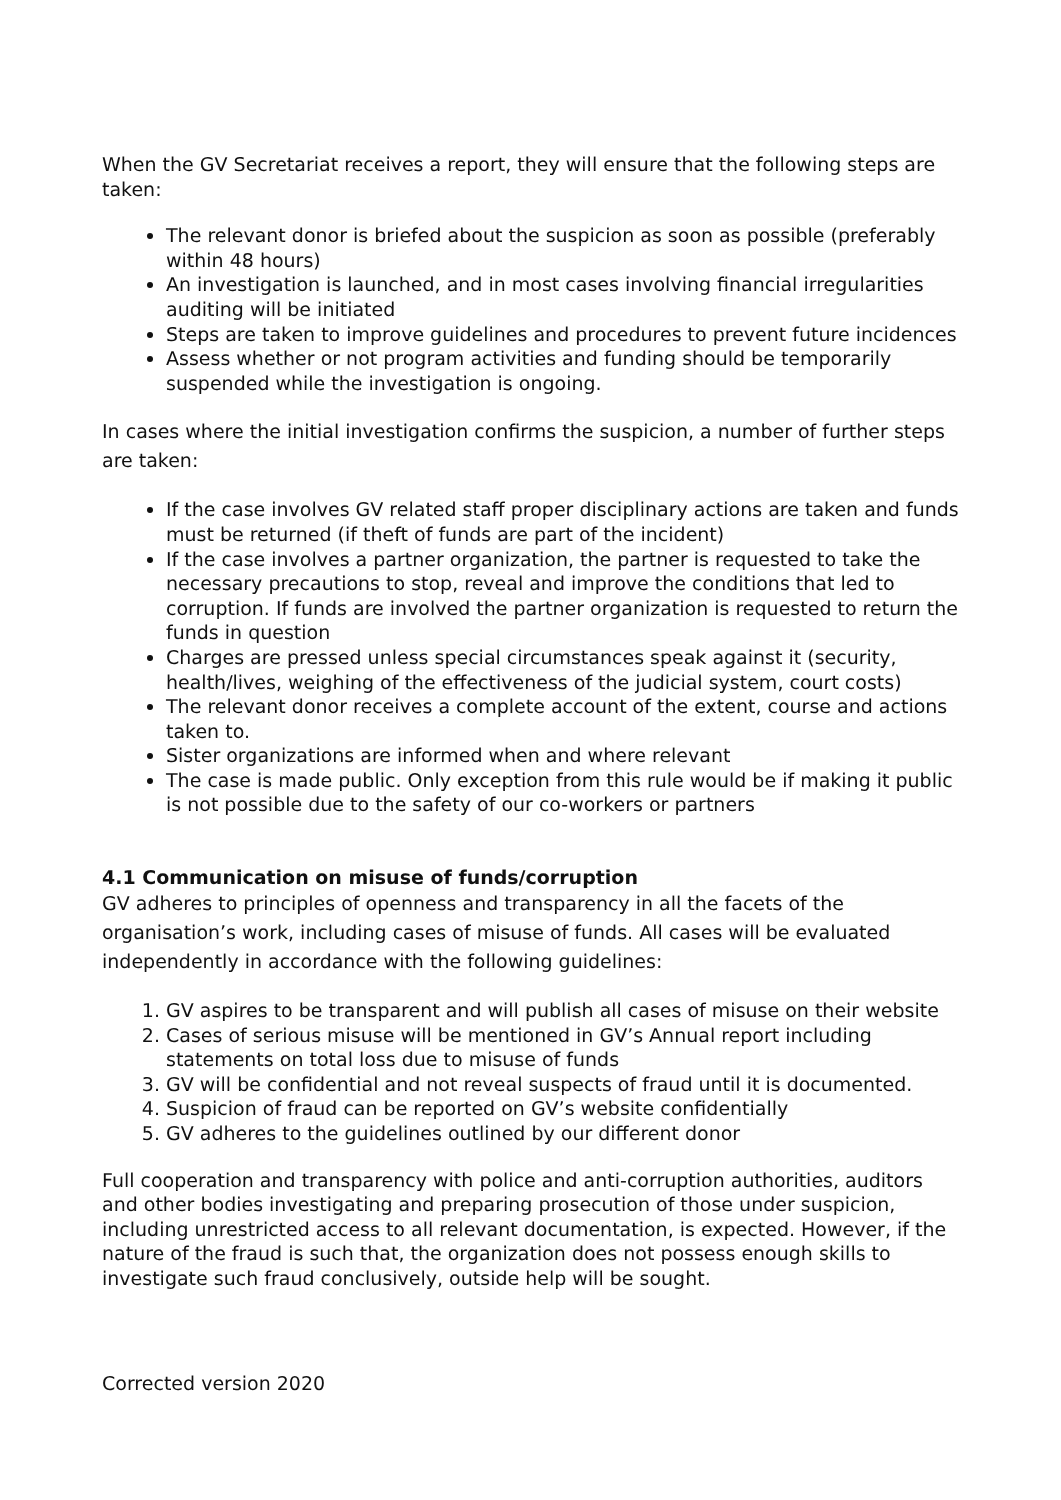When the GV Secretariat receives a report, they will ensure that the following steps are taken:
The relevant donor is briefed about the suspicion as soon as possible (preferably within 48 hours)
An investigation is launched, and in most cases involving financial irregularities auditing will be initiated
Steps are taken to improve guidelines and procedures to prevent future incidences
Assess whether or not program activities and funding should be temporarily suspended while the investigation is ongoing.
In cases where the initial investigation confirms the suspicion, a number of further steps are taken:
If the case involves GV related staff proper disciplinary actions are taken and funds must be returned (if theft of funds are part of the incident)
If the case involves a partner organization, the partner is requested to take the necessary precautions to stop, reveal and improve the conditions that led to corruption. If funds are involved the partner organization is requested to return the funds in question
Charges are pressed unless special circumstances speak against it (security, health/lives, weighing of the effectiveness of the judicial system, court costs)
The relevant donor receives a complete account of the extent, course and actions taken to.
Sister organizations are informed when and where relevant
The case is made public. Only exception from this rule would be if making it public is not possible due to the safety of our co-workers or partners
4.1 Communication on misuse of funds/corruption
GV adheres to principles of openness and transparency in all the facets of the organisation’s work, including cases of misuse of funds. All cases will be evaluated independently in accordance with the following guidelines:
1. GV aspires to be transparent and will publish all cases of misuse on their website
2. Cases of serious misuse will be mentioned in GV’s Annual report including statements on total loss due to misuse of funds
3. GV will be confidential and not reveal suspects of fraud until it is documented.
4. Suspicion of fraud can be reported on GV’s website confidentially
5. GV adheres to the guidelines outlined by our different donor
Full cooperation and transparency with police and anti-corruption authorities, auditors and other bodies investigating and preparing prosecution of those under suspicion, including unrestricted access to all relevant documentation, is expected. However, if the nature of the fraud is such that, the organization does not possess enough skills to investigate such fraud conclusively, outside help will be sought.
Corrected version 2020